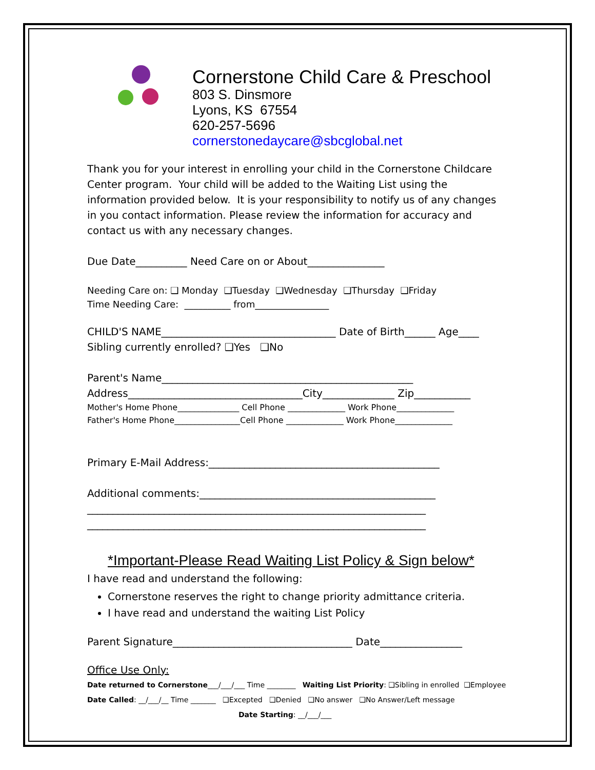Cornerstone Child Care & Preschool
803 S. Dinsmore
Lyons, KS 67554
620-257-5696
cornerstonedaycare@sbcglobal.net
Thank you for your interest in enrolling your child in the Cornerstone Childcare Center program. Your child will be added to the Waiting List using the information provided below. It is your responsibility to notify us of any changes in you contact information. Please review the information for accuracy and contact us with any necessary changes.
Due Date__________ Need Care on or About_______________
Needing Care on: ❑ Monday ❑Tuesday ❑Wednesday ❑Thursday ❑Friday
Time Needing Care: __________ from________________
CHILD'S NAME__________________________________ Date of Birth______ Age____
Sibling currently enrolled? ❑Yes ❑No
Parent's Name_________________________________________________
Address__________________________________City______________ Zip___________
Mother's Home Phone_______________ Cell Phone ______________ Work Phone______________
Father's Home Phone________________Cell Phone ______________ Work Phone______________
Primary E-Mail Address:_____________________________________________
Additional comments:______________________________________________
__________________________________________________________________
__________________________________________________________________
*Important-Please Read Waiting List Policy & Sign below*
I have read and understand the following:
Cornerstone reserves the right to change priority admittance criteria.
I have read and understand the waiting List Policy
Parent Signature___________________________________ Date________________
Office Use Only:
Date returned to Cornerstone___/___/___ Time ________ Waiting List Priority: ❑Sibling in enrolled ❑Employee
Date Called: __/___/__ Time _______ ❑Excepted ❑Denied ❑No answer ❑No Answer/Left message
Date Starting: __/___/___